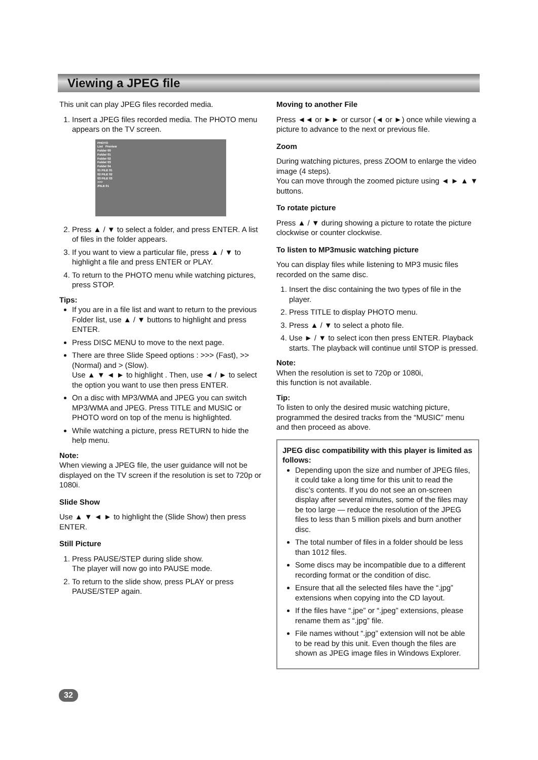Viewing a JPEG file
This unit can play JPEG files recorded media.
1. Insert a JPEG files recorded media. The PHOTO menu appears on the TV screen.
PHOTO
List Preview
Folder 00
Folder 01
Folder 02
Folder 03
Folder 04
01 FILE 01
02 FILE 02
03 FILE 03
>>>
/FILE 01
2. Press ▲ / ▼ to select a folder, and press ENTER. A list of files in the folder appears.
3. If you want to view a particular file, press ▲ / ▼ to highlight a file and press ENTER or PLAY.
4. To return to the PHOTO menu while watching pictures, press STOP.
Tips:
If you are in a file list and want to return to the previous Folder list, use ▲ / ▼ buttons to highlight and press ENTER.
Press DISC MENU to move to the next page.
There are three Slide Speed options : >>> (Fast), >> (Normal) and > (Slow).
Use ▲ ▼ ◄ ► to highlight . Then, use ◄ / ► to select the option you want to use then press ENTER.
On a disc with MP3/WMA and JPEG you can switch MP3/WMA and JPEG. Press TITLE and MUSIC or PHOTO word on top of the menu is highlighted.
While watching a picture, press RETURN to hide the help menu.
Note:
When viewing a JPEG file, the user guidance will not be displayed on the TV screen if the resolution is set to 720p or 1080i.
Slide Show
Use ▲ ▼ ◄ ► to highlight the (Slide Show) then press ENTER.
Still Picture
1. Press PAUSE/STEP during slide show.
The player will now go into PAUSE mode.
2. To return to the slide show, press PLAY or press PAUSE/STEP again.
Moving to another File
Press ◄◄ or ►► or cursor (◄ or ►) once while viewing a picture to advance to the next or previous file.
Zoom
During watching pictures, press ZOOM to enlarge the video image (4 steps).
You can move through the zoomed picture using ◄ ► ▲ ▼ buttons.
To rotate picture
Press ▲ / ▼ during showing a picture to rotate the picture clockwise or counter clockwise.
To listen to MP3music watching picture
You can display files while listening to MP3 music files recorded on the same disc.
1. Insert the disc containing the two types of file in the player.
2. Press TITLE to display PHOTO menu.
3. Press ▲ / ▼ to select a photo file.
4. Use ► / ▼ to select icon then press ENTER. Playback starts. The playback will continue until STOP is pressed.
Note:
When the resolution is set to 720p or 1080i,
this function is not available.
Tip:
To listen to only the desired music watching picture, programmed the desired tracks from the “MUSIC” menu and then proceed as above.
JPEG disc compatibility with this player is limited as follows:
Depending upon the size and number of JPEG files, it could take a long time for this unit to read the disc’s contents. If you do not see an on-screen display after several minutes, some of the files may be too large — reduce the resolution of the JPEG files to less than 5 million pixels and burn another disc.
The total number of files in a folder should be less than 1012 files.
Some discs may be incompatible due to a different recording format or the condition of disc.
Ensure that all the selected files have the “.jpg” extensions when copying into the CD layout.
If the files have “.jpe” or “.jpeg” extensions, please rename them as “.jpg” file.
File names without “.jpg” extension will not be able to be read by this unit. Even though the files are shown as JPEG image files in Windows Explorer.
32